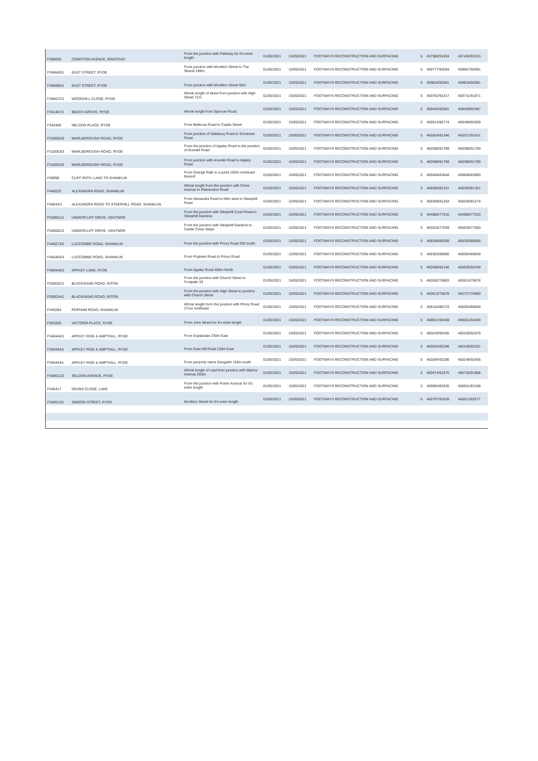| F360635 | CONISTON AVENUE, BINSTEAD | From the junction with Parkway for it's entre length | 01/05/2021 | 15/05/2021 | FOOTWAYS RECONSTRUCTION AND SURFACING | 5 | 457380/91934 | 457452/91915 |
| F340649/1 | EAST STREET, RYDE | From junction with Monkton Street to The Strand 196m, | 01/05/2021 | 15/05/2021 | FOOTWAYS RECONSTRUCTION AND SURFACING | 5 | 459777/92594 | 459667/92691 |
| F360696/1 | EAST STREET, RYDE | From junction with Monkton Street 55m | 01/05/2021 | 15/05/2021 | FOOTWAYS RECONSTRUCTION AND SURFACING | 5 | 459818/92581 | 459818/92581 |
| F360672/1 | WOODHILL CLOSE, RYDE | Whole length of street from junction with High Street 71m | 01/05/2021 | 15/05/2021 | FOOTWAYS RECONSTRUCTION AND SURFACING | 5 | 459762/91817 | 459731/91871 |
| F341467/1 | BEECH GROVE, RYDE | Whole length from Spencer Road | 01/05/2021 | 15/05/2021 | FOOTWAYS RECONSTRUCTION AND SURFACING | 5 | 458445/92581 | 458409/92487 |
| F342469 | NELSON PLACE, RYDE | From Bellevue Road to Castle Street | 01/05/2021 | 15/05/2021 | FOOTWAYS RECONSTRUCTION AND SURFACING | 5 | 459514/92774 | 459498/92659 |
| F310052/5 | MARLBOROUGH ROAD, RYDE | From junction of Salisbury Road to Somerset Road | 01/05/2021 | 15/05/2021 | FOOTWAYS RECONSTRUCTION AND SURFACING | 5 | 460354/91346 | 460371/91431 |
| F310053/3 | MARLBOROUGH ROAD, RYDE | From the junction of Appley Road to the junction of Arundel Road | 01/05/2021 | 15/05/2021 | FOOTWAYS RECONSTRUCTION AND SURFACING | 5 | 460388/91769 | 460388/91769 |
| F310054/2 | MARLBOROUGH ROAD, RYDE | From junction with Arundel Road to Appley Road | 01/05/2021 | 15/05/2021 | FOOTWAYS RECONSTRUCTION AND SURFACING | 5 | 460388/91769 | 460388/91769 |
| F40696 | CLIFF PATH, LAKE TO SHANKLIN | From Grange Path to a point 150m northeast thereof | 01/05/2021 | 15/05/2021 | FOOTWAYS RECONSTRUCTION AND SURFACING | 5 | 459408/83648 | 459608/83890 |
| F440220 | ALEXANDRA ROAD, SHANKLIN | Whole length from the junction with Chine Avenue to Palmerston Road | 01/05/2021 | 15/05/2021 | FOOTWAYS RECONSTRUCTION AND SURFACING | 5 | 458350/81321 | 458350/81321 |
| F40643/1 | ALEXANDRA ROAD TO STEEPHILL ROAD, SHANKLIN | From Alexandra Road to 69m west to Steephill Road | 01/05/2021 | 15/05/2021 | FOOTWAYS RECONSTRUCTION AND SURFACING | 5 | 458308/81264 | 458340/81274 |
| F530051/1 | UNDERCLIFF DRIVE, VENTNOR | From the junction with Steephill Court Road to Steephill Gardens | 01/05/2021 | 15/05/2021 | FOOTWAYS RECONSTRUCTION AND SURFACING | 5 | 454885/77010 | 454885/77010 |
| F530052/2 | UNDERCLIFF DRIVE, VENTNOR | From the junction with Steephill Gardens to Castle Close Steps | 01/05/2021 | 15/05/2021 | FOOTWAYS RECONSTRUCTION AND SURFACING | 5 | 455018/77049 | 455039/77050 |
| F440273/2 | LUCCOMBE ROAD, SHANKLIN | From the junction with Priory Road 320 south | 01/05/2021 | 15/05/2021 | FOOTWAYS RECONSTRUCTION AND SURFACING | 5 | 458358/80359 | 458303/80666 |
| F440464/3 | LUCCOMBE ROAD, SHANKLIN | From Popham Road to Priory Road | 01/05/2021 | 15/05/2021 | FOOTWAYS RECONSTRUCTION AND SURFACING | 5 | 458303/80666 | 458304/80838 |
| F340445/2 | APPLEY LANE, RYDE | From Appley Road 406m North | 01/05/2021 | 15/05/2021 | FOOTWAYS RECONSTRUCTION AND SURFACING | 5 | 460496/92146 | 460535/92249 |
| F530032/1 | BLACKGANG ROAD, NITON | From the junction with Church Street to Footpath 33 | 01/05/2021 | 15/05/2021 | FOOTWAYS RECONSTRUCTION AND SURFACING | 5 | 450282/76603 | 450513/76678 |
| F530034/1 | BLACKGANG ROAD, NITON | From the junction with High Street to junction with Church Street | 01/05/2021 | 15/05/2021 | FOOTWAYS RECONSTRUCTION AND SURFACING | 5 | 450513/76678 | 450727/76680 |
| F440284 | POPHAM ROAD, SHANKLIN | Whole length form the junction with Priory Road 271m northeast | 01/05/2021 | 15/05/2021 | FOOTWAYS RECONSTRUCTION AND SURFACING | 5 | 458164/80723 | 458304/80838 |
| F361629 | VICTORIA PLACE, RYDE | From John Street for it's entre length | 01/05/2021 | 15/05/2021 | FOOTWAYS RECONSTRUCTION AND SURFACING | 5 | 459021/92459 | 459021/92459 |
| F340446/1 | APPLEY RISE & AMPTHILL, RYDE | From Esplanade 230m East | 01/05/2021 | 15/05/2021 | FOOTWAYS RECONSTRUCTION AND SURFACING | 5 | 460249/92405 | 460100/92576 |
| F340444/1 | APPLEY RISE & AMPTHILL, RYDE | From East Hill Road 120m East | 01/05/2021 | 15/05/2021 | FOOTWAYS RECONSTRUCTION AND SURFACING | 5 | 460294/92286 | 460165/92291 |
| F340444A | APPLEY RISE & AMPTHILL, RYDE | From perporty name Dungarth 116m south | 01/05/2021 | 15/05/2021 | FOOTWAYS RECONSTRUCTION AND SURFACING | 5 | 460294/92286 | 460249/92405 |
| F340612/2 | SELDON AVENUE, RYDE | Whole length of road from junction with Marina Avenue 263m | 01/05/2021 | 15/05/2021 | FOOTWAYS RECONSTRUCTION AND SURFACING | 5 | 460474/91875 | 460732/91908 |
| F440417 | DEANS CLOSE, LAKE | From the junction with Porter Avenue for it's entre length | 01/05/2021 | 15/05/2021 | FOOTWAYS RECONSTRUCTION AND SURFACING | 5 | 458664/83226 | 458651/83168 |
| F340513/1 | SIMEON STREET, RYDE | Monkton Street for it's entre length | 01/05/2021 | 15/05/2021 | FOOTWAYS RECONSTRUCTION AND SURFACING | 5 | 459797/92639 | 460011/92577 |